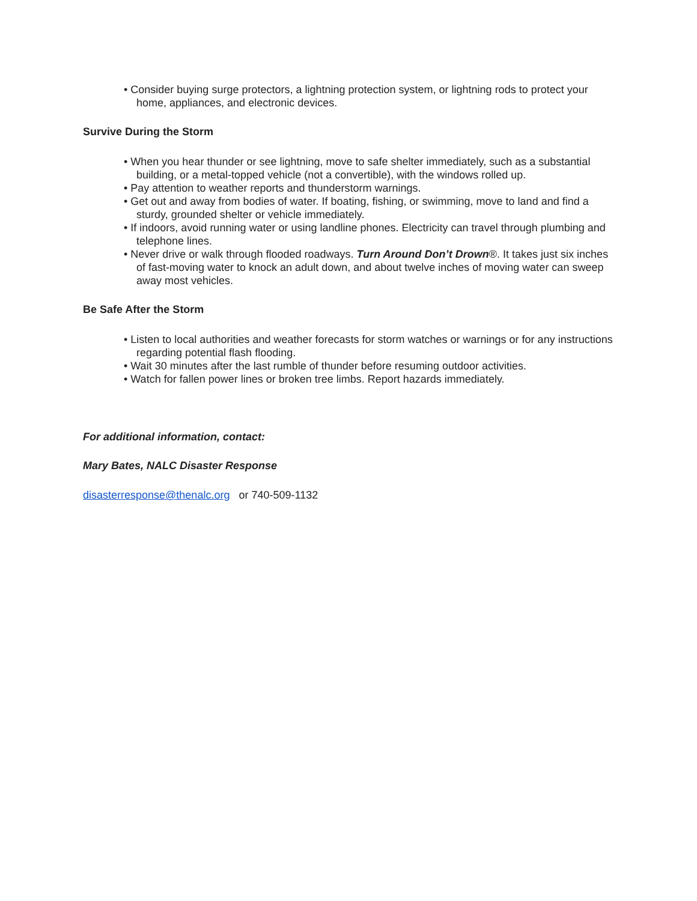• Consider buying surge protectors, a lightning protection system, or lightning rods to protect your home, appliances, and electronic devices.
Survive During the Storm
• When you hear thunder or see lightning, move to safe shelter immediately, such as a substantial building, or a metal-topped vehicle (not a convertible), with the windows rolled up.
• Pay attention to weather reports and thunderstorm warnings.
• Get out and away from bodies of water. If boating, fishing, or swimming, move to land and find a sturdy, grounded shelter or vehicle immediately.
• If indoors, avoid running water or using landline phones. Electricity can travel through plumbing and telephone lines.
• Never drive or walk through flooded roadways. Turn Around Don’t Drown®. It takes just six inches of fast-moving water to knock an adult down, and about twelve inches of moving water can sweep away most vehicles.
Be Safe After the Storm
• Listen to local authorities and weather forecasts for storm watches or warnings or for any instructions regarding potential flash flooding.
• Wait 30 minutes after the last rumble of thunder before resuming outdoor activities.
• Watch for fallen power lines or broken tree limbs. Report hazards immediately.
For additional information, contact:
Mary Bates, NALC Disaster Response
disasterresponse@thenalc.org or 740-509-1132